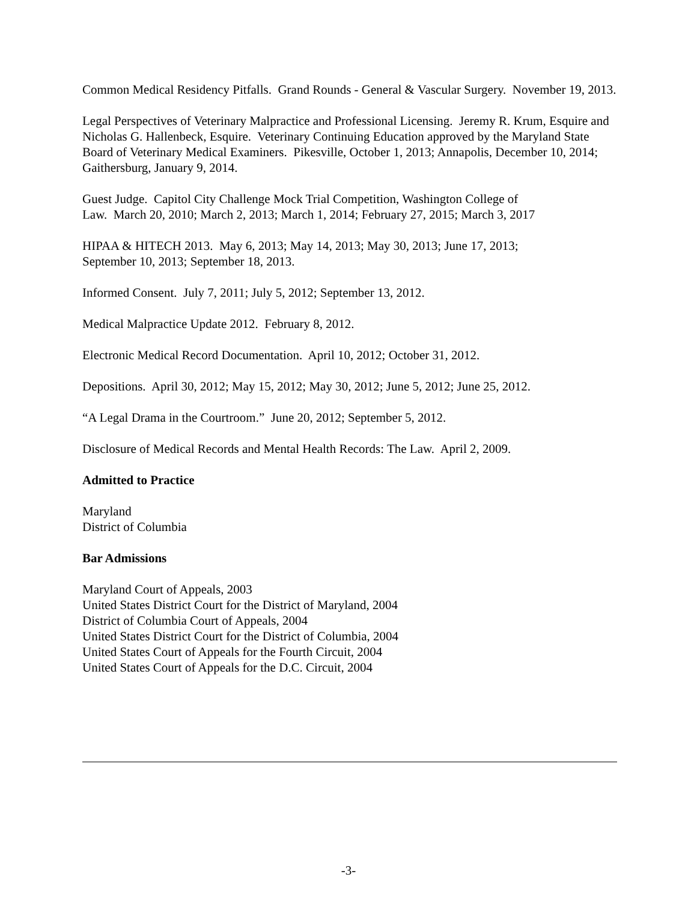Common Medical Residency Pitfalls. Grand Rounds - General & Vascular Surgery. November 19, 2013.
Legal Perspectives of Veterinary Malpractice and Professional Licensing. Jeremy R. Krum, Esquire and Nicholas G. Hallenbeck, Esquire. Veterinary Continuing Education approved by the Maryland State Board of Veterinary Medical Examiners. Pikesville, October 1, 2013; Annapolis, December 10, 2014; Gaithersburg, January 9, 2014.
Guest Judge. Capitol City Challenge Mock Trial Competition, Washington College of
Law. March 20, 2010; March 2, 2013; March 1, 2014; February 27, 2015; March 3, 2017
HIPAA & HITECH 2013. May 6, 2013; May 14, 2013; May 30, 2013; June 17, 2013;
September 10, 2013; September 18, 2013.
Informed Consent. July 7, 2011; July 5, 2012; September 13, 2012.
Medical Malpractice Update 2012. February 8, 2012.
Electronic Medical Record Documentation. April 10, 2012; October 31, 2012.
Depositions. April 30, 2012; May 15, 2012; May 30, 2012; June 5, 2012; June 25, 2012.
“A Legal Drama in the Courtroom.” June 20, 2012; September 5, 2012.
Disclosure of Medical Records and Mental Health Records: The Law. April 2, 2009.
Admitted to Practice
Maryland
District of Columbia
Bar Admissions
Maryland Court of Appeals, 2003
United States District Court for the District of Maryland, 2004
District of Columbia Court of Appeals, 2004
United States District Court for the District of Columbia, 2004
United States Court of Appeals for the Fourth Circuit, 2004
United States Court of Appeals for the D.C. Circuit, 2004
-3-